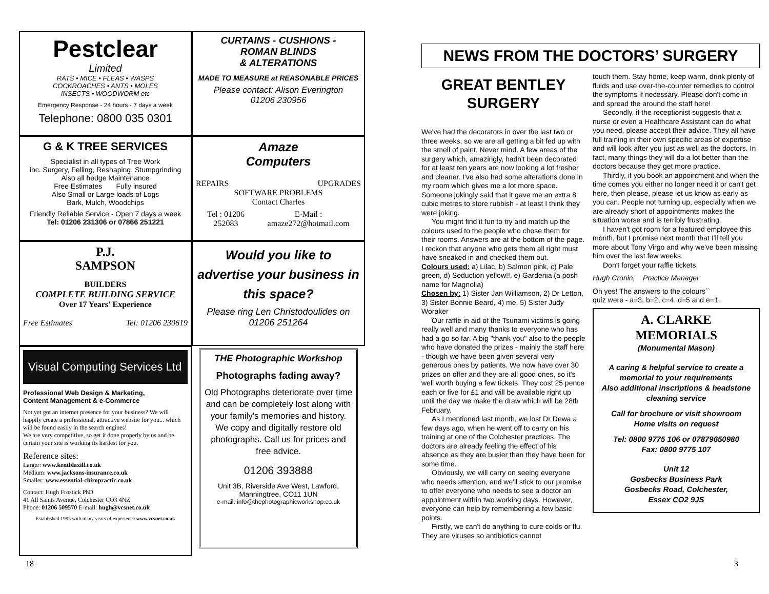Pestclear
Limited
RATS • MICE • FLEAS • WASPS
COCKROACHES • ANTS • MOLES
INSECTS • WOODWORM etc
Emergency Response - 24 hours - 7 days a week
Telephone: 0800 035 0301
CURTAINS - CUSHIONS -
ROMAN BLINDS
& ALTERATIONS
MADE TO MEASURE at REASONABLE PRICES
Please contact: Alison Everington
01206 230956
G & K TREE SERVICES
Specialist in all types of Tree Work
inc. Surgery, Felling, Reshaping, Stumpgrinding
Also all hedge Maintenance
Free Estimates Fully insured
Also Small or Large loads of Logs
Bark, Mulch, Woodchips
Friendly Reliable Service - Open 7 days a week
Tel: 01206 231306 or 07866 251221
Amaze
Computers
REPAIRS UPGRADES
SOFTWARE PROBLEMS
Contact Charles
Tel : 01206 252083 E-Mail : amaze272@hotmail.com
P.J.
SAMPSON
BUILDERS
COMPLETE BUILDING SERVICE
Over 17 Years' Experience
Free Estimates Tel: 01206 230619
Would you like to advertise your business in this space?
Please ring Len Christodoulides on
01206 251264
Visual Computing Services Ltd
Professional Web Design & Marketing,
Content Management & e-Commerce
Not yet got an internet presence for your business? We will happily create a professional, attractive website for you... which will be found easily in the search engines!
We are very competitive, so get it done properly by us and be certain your site is working its hardest for you.
Reference sites:
Larger: www.kentblaxill.co.uk
Medium: www.jacksons-insurance.co.uk
Smaller: www.essential-chiropractic.co.uk
Contact: Hugh Frostick PhD
41 All Saints Avenue, Colchester CO3 4NZ
Phone: 01206 509570 E-mail: hugh@vcsnet.co.uk
Established 1995 with many years of experience www.vcsnet.co.uk
THE Photographic Workshop
Photographs fading away?
Old Photographs deteriorate over time and can be completely lost along with your family's memories and history. We copy and digitally restore old photographs. Call us for prices and free advice.
01206 393888
Unit 3B, Riverside Ave West, Lawford, Manningtree, CO11 1UN
e-mail: info@thephotographicworkshop.co.uk
NEWS FROM THE DOCTORS’ SURGERY
GREAT BENTLEY
SURGERY
We've had the decorators in over the last two or three weeks, so we are all getting a bit fed up with the smell of paint. Never mind. A few areas of the surgery which, amazingly, hadn't been decorated for at least ten years are now looking a lot fresher and cleaner. I've also had some alterations done in my room which gives me a lot more space. Someone jokingly said that it gave me an extra 8 cubic metres to store rubbish - at least I think they were joking.
You might find it fun to try and match up the colours used to the people who chose them for their rooms. Answers are at the bottom of the page. I reckon that anyone who gets them all right must have sneaked in and checked them out.
Colours used: a) Lilac, b) Salmon pink, c) Pale green, d) Seduction yellow!!, e) Gardenia (a posh name for Magnolia)
Chosen by: 1) Sister Jan Williamson, 2) Dr Letton, 3) Sister Bonnie Beard, 4) me, 5) Sister Judy Woraker
Our raffle in aid of the Tsunami victims is going really well and many thanks to everyone who has had a go so far. A big "thank you" also to the people who have donated the prizes - mainly the staff here - though we have been given several very generous ones by patients. We now have over 30 prizes on offer and they are all good ones, so it's well worth buying a few tickets. They cost 25 pence each or five for £1 and will be available right up until the day we make the draw which will be 28th February.
As I mentioned last month, we lost Dr Dewa a few days ago, when he went off to carry on his training at one of the Colchester practices. The doctors are already feeling the effect of his absence as they are busier than they have been for some time.
Obviously, we will carry on seeing everyone who needs attention, and we'll stick to our promise to offer everyone who needs to see a doctor an appointment within two working days. However, everyone can help by remembering a few basic points.
Firstly, we can't do anything to cure colds or flu. They are viruses so antibiotics cannot
touch them. Stay home, keep warm, drink plenty of fluids and use over-the-counter remedies to control the symptoms if necessary. Please don't come in and spread the around the staff here!
Secondly, if the receptionist suggests that a nurse or even a Healthcare Assistant can do what you need, please accept their advice. They all have full training in their own specific areas of expertise and will look after you just as well as the doctors. In fact, many things they will do a lot better than the doctors because they get more practice.
Thirdly, if you book an appointment and when the time comes you either no longer need it or can't get here, then please, please let us know as early as you can. People not turning up, especially when we are already short of appointments makes the situation worse and is terribly frustrating.
I haven't got room for a featured employee this month, but I promise next month that I'll tell you more about Tony Virgo and why we've been missing him over the last few weeks.
Don't forget your raffle tickets.
Hugh Cronin, Practice Manager
Oh yes! The answers to the colours`` quiz were - a=3, b=2, c=4, d=5 and e=1.
A. CLARKE
MEMORIALS
(Monumental Mason)
A caring & helpful service to create a memorial to your requirements
Also additional inscriptions & headstone cleaning service
Call for brochure or visit showroom
Home visits on request
Tel: 0800 9775 106 or 07879650980
Fax: 0800 9775 107
Unit 12
Gosbecks Business Park
Gosbecks Road, Colchester,
Essex CO2 9JS
18 3